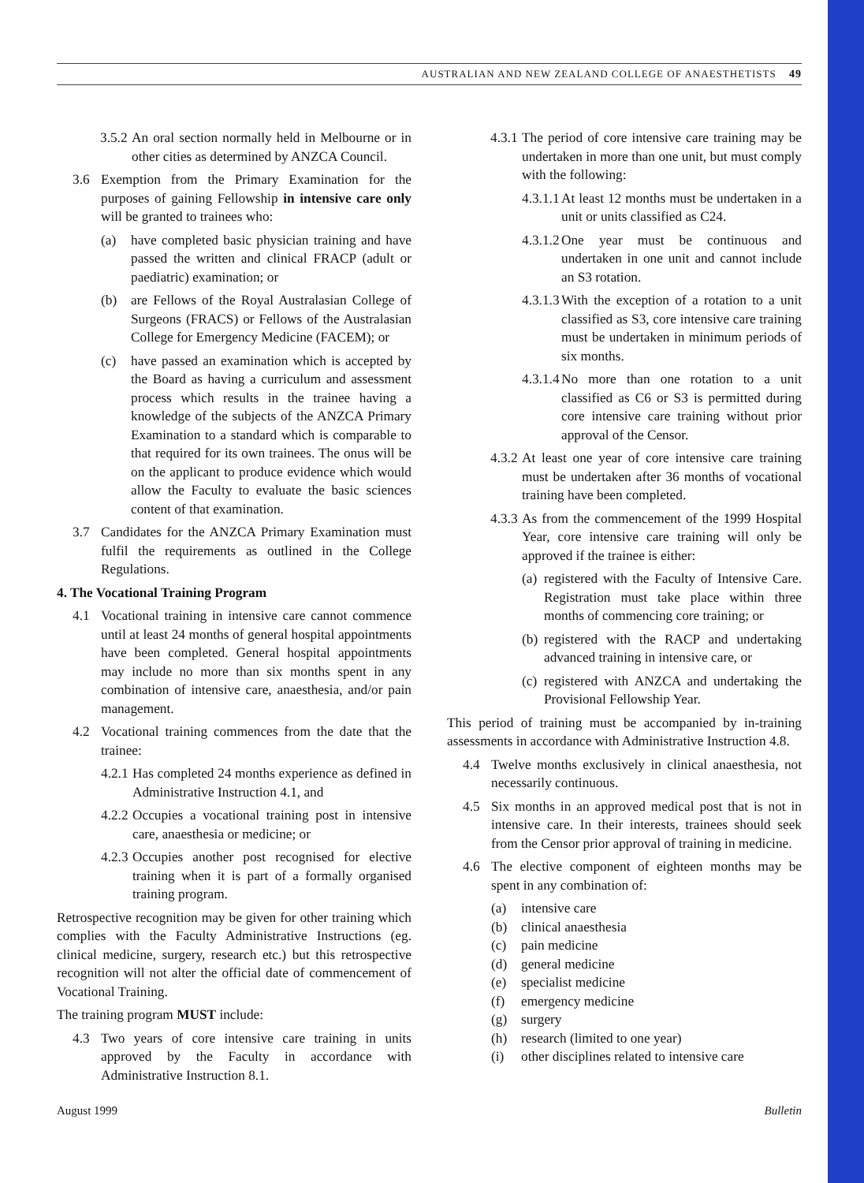AUSTRALIAN AND NEW ZEALAND COLLEGE OF ANAESTHETISTS 49
3.5.2
An oral section normally held in Melbourne or in other cities as determined by ANZCA Council.
3.6 Exemption from the Primary Examination for the purposes of gaining Fellowship in intensive care only will be granted to trainees who:
(a) have completed basic physician training and have passed the written and clinical FRACP (adult or paediatric) examination; or
(b) are Fellows of the Royal Australasian College of Surgeons (FRACS) or Fellows of the Australasian College for Emergency Medicine (FACEM); or
(c) have passed an examination which is accepted by the Board as having a curriculum and assessment process which results in the trainee having a knowledge of the subjects of the ANZCA Primary Examination to a standard which is comparable to that required for its own trainees. The onus will be on the applicant to produce evidence which would allow the Faculty to evaluate the basic sciences content of that examination.
3.7 Candidates for the ANZCA Primary Examination must fulfil the requirements as outlined in the College Regulations.
4. The Vocational Training Program
4.1 Vocational training in intensive care cannot commence until at least 24 months of general hospital appointments have been completed. General hospital appointments may include no more than six months spent in any combination of intensive care, anaesthesia, and/or pain management.
4.2 Vocational training commences from the date that the trainee:
4.2.1
Has completed 24 months experience as defined in Administrative Instruction 4.1, and
4.2.2
Occupies a vocational training post in intensive care, anaesthesia or medicine; or
4.2.3
Occupies another post recognised for elective training when it is part of a formally organised training program.
Retrospective recognition may be given for other training which complies with the Faculty Administrative Instructions (eg. clinical medicine, surgery, research etc.) but this retrospective recognition will not alter the official date of commencement of Vocational Training.
The training program MUST include:
4.3 Two years of core intensive care training in units approved by the Faculty in accordance with Administrative Instruction 8.1.
4.3.1
The period of core intensive care training may be undertaken in more than one unit, but must comply with the following:
4.3.1.1
At least 12 months must be undertaken in a unit or units classified as C24.
4.3.1.2
One year must be continuous and undertaken in one unit and cannot include an S3 rotation.
4.3.1.3
With the exception of a rotation to a unit classified as S3, core intensive care training must be undertaken in minimum periods of six months.
4.3.1.4
No more than one rotation to a unit classified as C6 or S3 is permitted during core intensive care training without prior approval of the Censor.
4.3.2
At least one year of core intensive care training must be undertaken after 36 months of vocational training have been completed.
4.3.3
As from the commencement of the 1999 Hospital Year, core intensive care training will only be approved if the trainee is either:
(a)
registered with the Faculty of Intensive Care. Registration must take place within three months of commencing core training; or
(b)
registered with the RACP and undertaking advanced training in intensive care, or
(c)
registered with ANZCA and undertaking the Provisional Fellowship Year.
This period of training must be accompanied by in-training assessments in accordance with Administrative Instruction 4.8.
4.4 Twelve months exclusively in clinical anaesthesia, not necessarily continuous.
4.5 Six months in an approved medical post that is not in intensive care. In their interests, trainees should seek from the Censor prior approval of training in medicine.
4.6 The elective component of eighteen months may be spent in any combination of:
(a) intensive care
(b) clinical anaesthesia
(c) pain medicine
(d) general medicine
(e) specialist medicine
(f) emergency medicine
(g) surgery
(h) research (limited to one year)
(i) other disciplines related to intensive care
August 1999 Bulletin